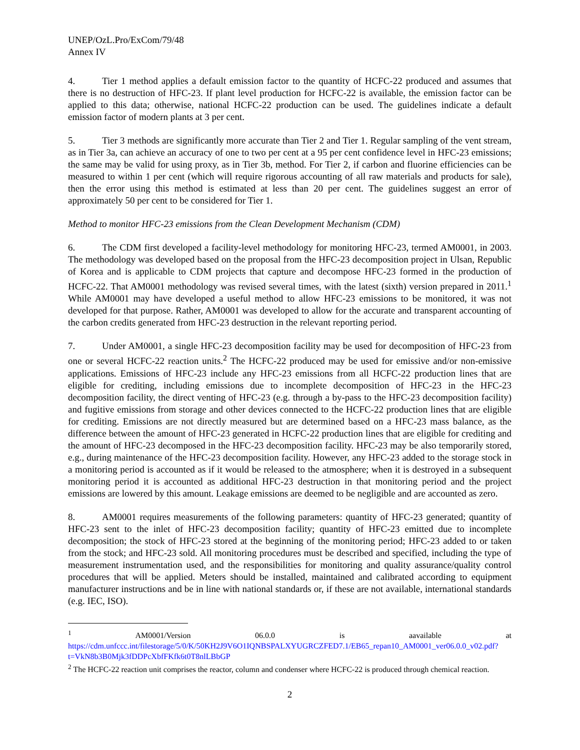UNEP/OzL.Pro/ExCom/79/48
Annex IV
4. Tier 1 method applies a default emission factor to the quantity of HCFC-22 produced and assumes that there is no destruction of HFC-23. If plant level production for HCFC-22 is available, the emission factor can be applied to this data; otherwise, national HCFC-22 production can be used. The guidelines indicate a default emission factor of modern plants at 3 per cent.
5. Tier 3 methods are significantly more accurate than Tier 2 and Tier 1. Regular sampling of the vent stream, as in Tier 3a, can achieve an accuracy of one to two per cent at a 95 per cent confidence level in HFC-23 emissions; the same may be valid for using proxy, as in Tier 3b, method. For Tier 2, if carbon and fluorine efficiencies can be measured to within 1 per cent (which will require rigorous accounting of all raw materials and products for sale), then the error using this method is estimated at less than 20 per cent. The guidelines suggest an error of approximately 50 per cent to be considered for Tier 1.
Method to monitor HFC-23 emissions from the Clean Development Mechanism (CDM)
6. The CDM first developed a facility-level methodology for monitoring HFC-23, termed AM0001, in 2003. The methodology was developed based on the proposal from the HFC-23 decomposition project in Ulsan, Republic of Korea and is applicable to CDM projects that capture and decompose HFC-23 formed in the production of HCFC-22. That AM0001 methodology was revised several times, with the latest (sixth) version prepared in 2011.<sup>1</sup> While AM0001 may have developed a useful method to allow HFC-23 emissions to be monitored, it was not developed for that purpose. Rather, AM0001 was developed to allow for the accurate and transparent accounting of the carbon credits generated from HFC-23 destruction in the relevant reporting period.
7. Under AM0001, a single HFC-23 decomposition facility may be used for decomposition of HFC-23 from one or several HCFC-22 reaction units.<sup>2</sup> The HCFC-22 produced may be used for emissive and/or non-emissive applications. Emissions of HFC-23 include any HFC-23 emissions from all HCFC-22 production lines that are eligible for crediting, including emissions due to incomplete decomposition of HFC-23 in the HFC-23 decomposition facility, the direct venting of HFC-23 (e.g. through a by-pass to the HFC-23 decomposition facility) and fugitive emissions from storage and other devices connected to the HCFC-22 production lines that are eligible for crediting. Emissions are not directly measured but are determined based on a HFC-23 mass balance, as the difference between the amount of HFC-23 generated in HCFC-22 production lines that are eligible for crediting and the amount of HFC-23 decomposed in the HFC-23 decomposition facility. HFC-23 may be also temporarily stored, e.g., during maintenance of the HFC-23 decomposition facility. However, any HFC-23 added to the storage stock in a monitoring period is accounted as if it would be released to the atmosphere; when it is destroyed in a subsequent monitoring period it is accounted as additional HFC-23 destruction in that monitoring period and the project emissions are lowered by this amount. Leakage emissions are deemed to be negligible and are accounted as zero.
8. AM0001 requires measurements of the following parameters: quantity of HFC-23 generated; quantity of HFC-23 sent to the inlet of HFC-23 decomposition facility; quantity of HFC-23 emitted due to incomplete decomposition; the stock of HFC-23 stored at the beginning of the monitoring period; HFC-23 added to or taken from the stock; and HFC-23 sold. All monitoring procedures must be described and specified, including the type of measurement instrumentation used, and the responsibilities for monitoring and quality assurance/quality control procedures that will be applied. Meters should be installed, maintained and calibrated according to equipment manufacturer instructions and be in line with national standards or, if these are not available, international standards (e.g. IEC, ISO).
<sup>1</sup> AM0001/Version 06.0.0 is aavailable at https://cdm.unfccc.int/filestorage/5/0/K/50KH2J9V6O1IQNBSPALXYUGRCZFED7.1/EB65_repan10_AM0001_ver06.0.0_v02.pdf?t=VkN8b3B0Mjk3fDDPcXbfFKfk6t0T8nlLBbGP
<sup>2</sup> The HCFC-22 reaction unit comprises the reactor, column and condenser where HCFC-22 is produced through chemical reaction.
2